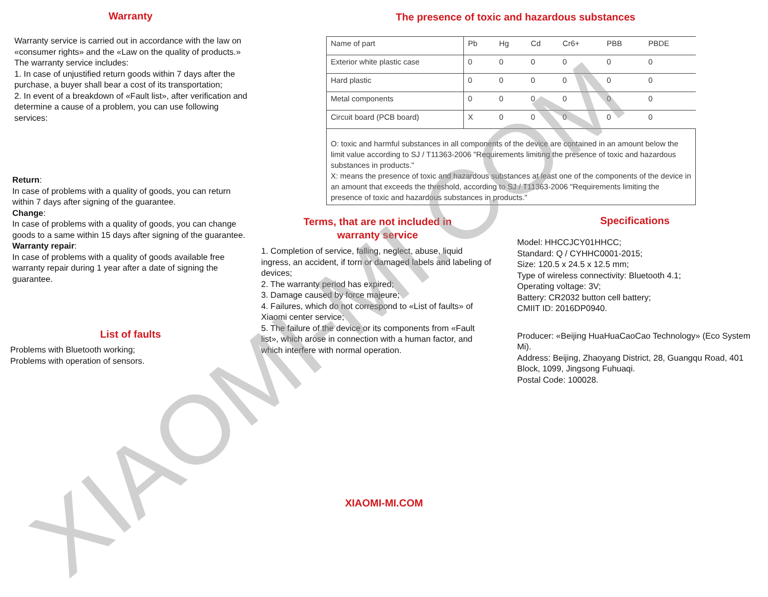Warranty
Warranty service is carried out in accordance with the law on «consumer rights» and the «Law on the quality of products.» The warranty service includes:
1. In case of unjustified return goods within 7 days after the purchase, a buyer shall bear a cost of its transportation;
2. In event of a breakdown of «Fault list», after verification and determine a cause of a problem, you can use following services:
Return:
In case of problems with a quality of goods, you can return within 7 days after signing of the guarantee.
Change:
In case of problems with a quality of goods, you can change goods to a same within 15 days after signing of the guarantee.
Warranty repair:
In case of problems with a quality of goods available free warranty repair during 1 year after a date of signing the guarantee.
List of faults
Problems with Bluetooth working;
Problems with operation of sensors.
The presence of toxic and hazardous substances
| Name of part | Pb | Hg | Cd | Cr6+ | PBB | PBDE |
| --- | --- | --- | --- | --- | --- | --- |
| Exterior white plastic case | 0 | 0 | 0 | 0 | 0 | 0 |
| Hard plastic | 0 | 0 | 0 | 0 | 0 | 0 |
| Metal components | 0 | 0 | 0 | 0 | 0 | 0 |
| Circuit board (PCB board) | X | 0 | 0 | 0 | 0 | 0 |
| O: toxic and harmful substances in all components of the device are contained in an amount below the limit value according to SJ / T11363-2006 "Requirements limiting the presence of toxic and hazardous substances in products." X: means the presence of toxic and hazardous substances at least one of the components of the device in an amount that exceeds the threshold, according to SJ / T11363-2006 "Requirements limiting the presence of toxic and hazardous substances in products." | | | | | | |
Terms, that are not included in
warranty service
1. Completion of service, falling, neglect, abuse, liquid ingress, an accident, if torn or damaged labels and labeling of devices;
2. The warranty period has expired;
3. Damage caused by force majeure;
4. Failures, which do not correspond to «List of faults» of Xiaomi center service;
5. The failure of the device or its components from «Fault list», which arose in connection with a human factor, and which interfere with normal operation.
Specifications
Model: HHCCJCY01HHCC;
Standard: Q / CYHHC0001-2015;
Size: 120.5 x 24.5 x 12.5 mm;
Type of wireless connectivity: Bluetooth 4.1;
Operating voltage: 3V;
Battery: CR2032 button cell battery;
CMIIT ID: 2016DP0940.
Producer: «Beijing HuaHuaCaoCao Technology» (Eco System Mi).
Address: Beijing, Zhaoyang District, 28, Guangqu Road, 401 Block, 1099, Jingsong Fuhuaqi.
Postal Code: 100028.
XIAOMI-MI.COM
XIAOMI-MI.COM